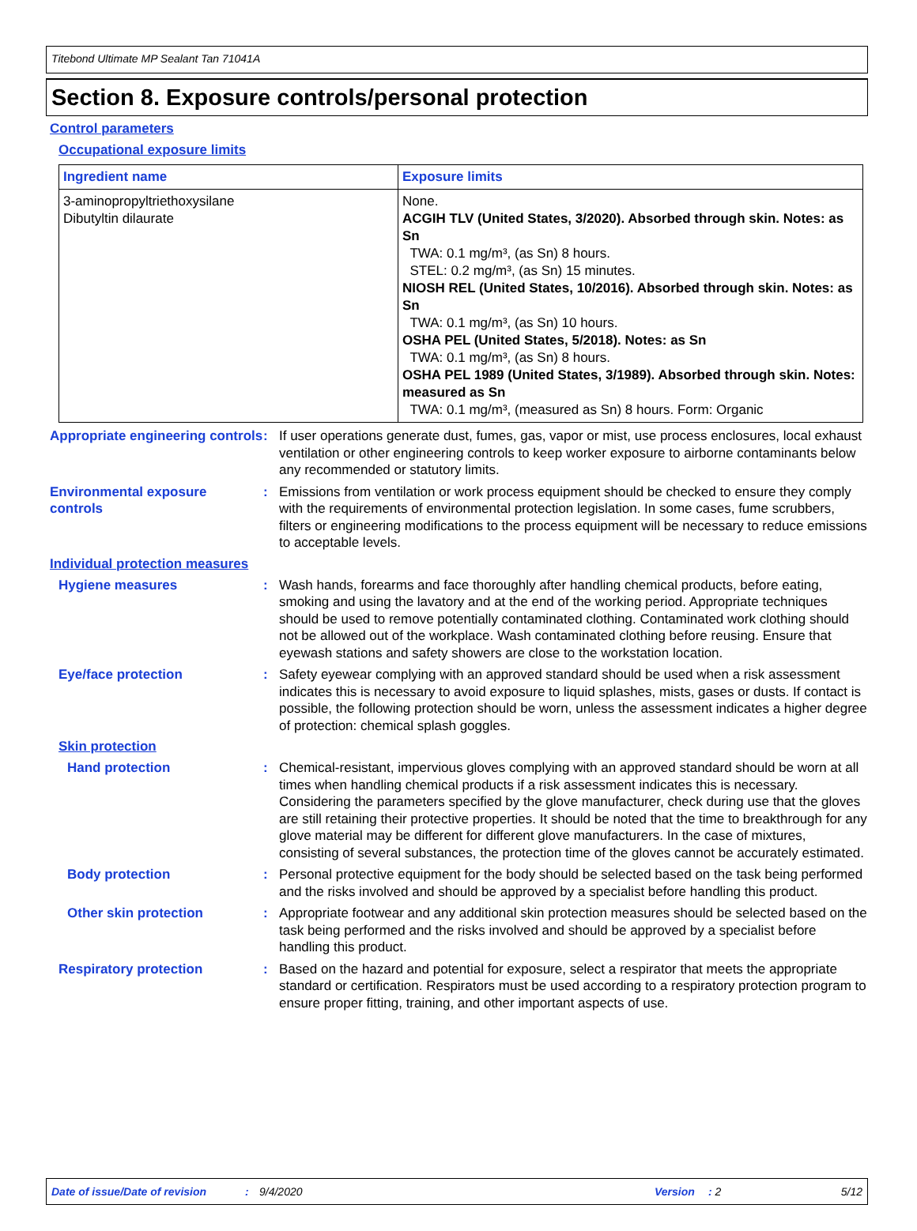Titebond Ultimate MP Sealant Tan 71041A
Section 8. Exposure controls/personal protection
Control parameters
Occupational exposure limits
| Ingredient name | Exposure limits |
| --- | --- |
| 3-aminopropyltriethoxysilane Dibutyltin dilaurate | None. ACGIH TLV (United States, 3/2020). Absorbed through skin. Notes: as Sn TWA: 0.1 mg/m³, (as Sn) 8 hours. STEL: 0.2 mg/m³, (as Sn) 15 minutes. NIOSH REL (United States, 10/2016). Absorbed through skin. Notes: as Sn TWA: 0.1 mg/m³, (as Sn) 10 hours. OSHA PEL (United States, 5/2018). Notes: as Sn TWA: 0.1 mg/m³, (as Sn) 8 hours. OSHA PEL 1989 (United States, 3/1989). Absorbed through skin. Notes: measured as Sn TWA: 0.1 mg/m³, (measured as Sn) 8 hours. Form: Organic |
Appropriate engineering controls
: If user operations generate dust, fumes, gas, vapor or mist, use process enclosures, local exhaust ventilation or other engineering controls to keep worker exposure to airborne contaminants below any recommended or statutory limits.
Environmental exposure controls
: Emissions from ventilation or work process equipment should be checked to ensure they comply with the requirements of environmental protection legislation. In some cases, fume scrubbers, filters or engineering modifications to the process equipment will be necessary to reduce emissions to acceptable levels.
Individual protection measures
Hygiene measures : Wash hands, forearms and face thoroughly after handling chemical products, before eating, smoking and using the lavatory and at the end of the working period. Appropriate techniques should be used to remove potentially contaminated clothing. Contaminated work clothing should not be allowed out of the workplace. Wash contaminated clothing before reusing. Ensure that eyewash stations and safety showers are close to the workstation location.
Eye/face protection : Safety eyewear complying with an approved standard should be used when a risk assessment indicates this is necessary to avoid exposure to liquid splashes, mists, gases or dusts. If contact is possible, the following protection should be worn, unless the assessment indicates a higher degree of protection: chemical splash goggles.
Skin protection
Hand protection : Chemical-resistant, impervious gloves complying with an approved standard should be worn at all times when handling chemical products if a risk assessment indicates this is necessary. Considering the parameters specified by the glove manufacturer, check during use that the gloves are still retaining their protective properties. It should be noted that the time to breakthrough for any glove material may be different for different glove manufacturers. In the case of mixtures, consisting of several substances, the protection time of the gloves cannot be accurately estimated.
Body protection : Personal protective equipment for the body should be selected based on the task being performed and the risks involved and should be approved by a specialist before handling this product.
Other skin protection : Appropriate footwear and any additional skin protection measures should be selected based on the task being performed and the risks involved and should be approved by a specialist before handling this product.
Respiratory protection : Based on the hazard and potential for exposure, select a respirator that meets the appropriate standard or certification. Respirators must be used according to a respiratory protection program to ensure proper fitting, training, and other important aspects of use.
Date of issue/Date of revision: 9/4/2020 Version: 2 5/12